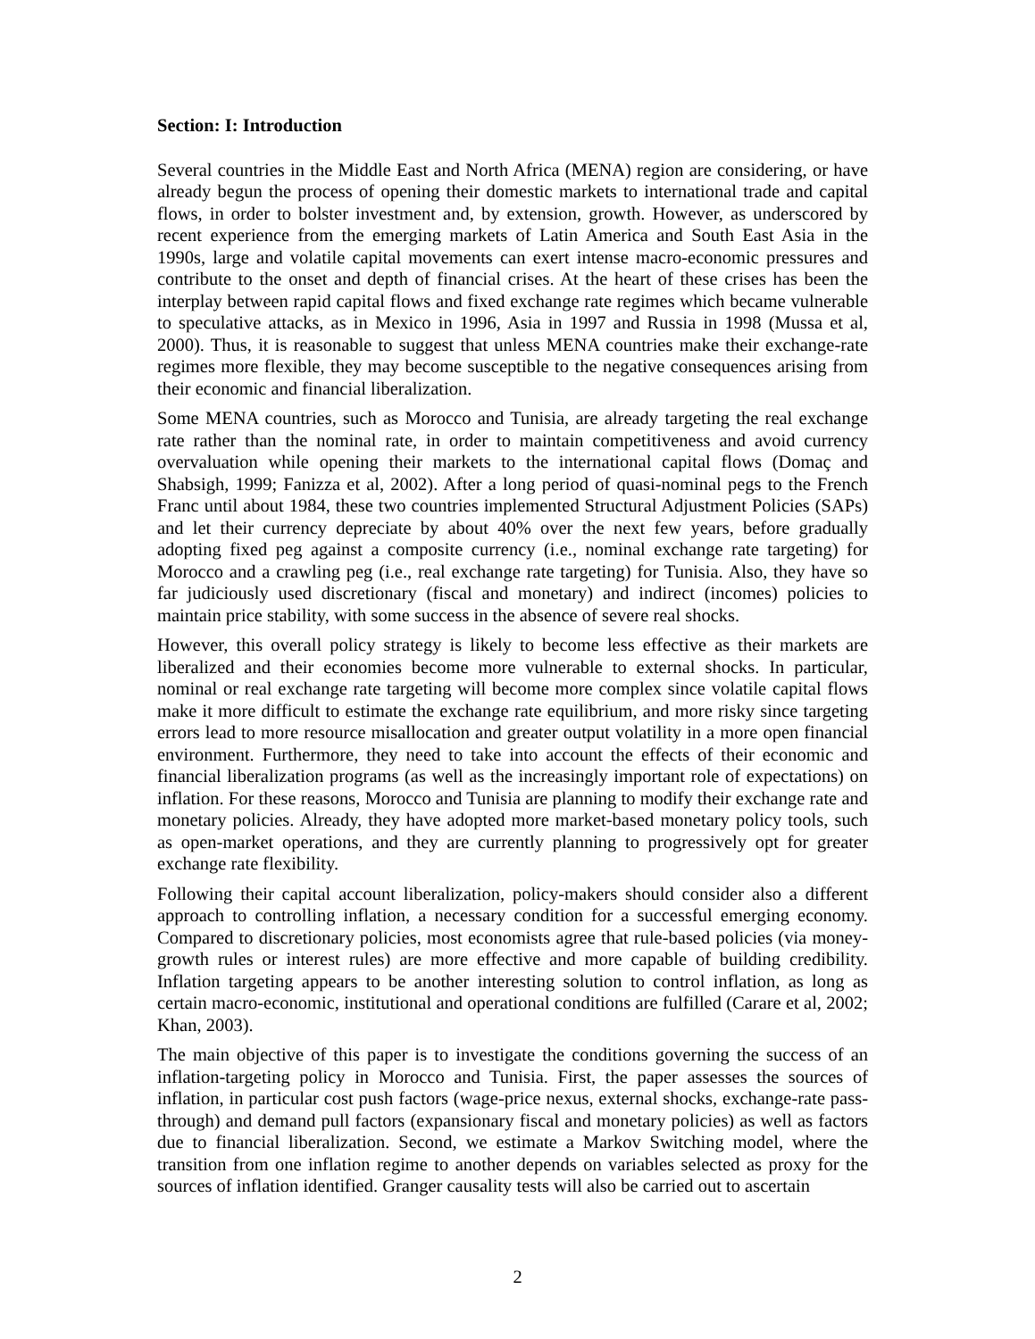Section: I: Introduction
Several countries in the Middle East and North Africa (MENA) region are considering, or have already begun the process of opening their domestic markets to international trade and capital flows, in order to bolster investment and, by extension, growth. However, as underscored by recent experience from the emerging markets of Latin America and South East Asia in the 1990s, large and volatile capital movements can exert intense macro-economic pressures and contribute to the onset and depth of financial crises. At the heart of these crises has been the interplay between rapid capital flows and fixed exchange rate regimes which became vulnerable to speculative attacks, as in Mexico in 1996, Asia in 1997 and Russia in 1998 (Mussa et al, 2000). Thus, it is reasonable to suggest that unless MENA countries make their exchange-rate regimes more flexible, they may become susceptible to the negative consequences arising from their economic and financial liberalization.
Some MENA countries, such as Morocco and Tunisia, are already targeting the real exchange rate rather than the nominal rate, in order to maintain competitiveness and avoid currency overvaluation while opening their markets to the international capital flows (Domaç and Shabsigh, 1999; Fanizza et al, 2002). After a long period of quasi-nominal pegs to the French Franc until about 1984, these two countries implemented Structural Adjustment Policies (SAPs) and let their currency depreciate by about 40% over the next few years, before gradually adopting fixed peg against a composite currency (i.e., nominal exchange rate targeting) for Morocco and a crawling peg (i.e., real exchange rate targeting) for Tunisia. Also, they have so far judiciously used discretionary (fiscal and monetary) and indirect (incomes) policies to maintain price stability, with some success in the absence of severe real shocks.
However, this overall policy strategy is likely to become less effective as their markets are liberalized and their economies become more vulnerable to external shocks. In particular, nominal or real exchange rate targeting will become more complex since volatile capital flows make it more difficult to estimate the exchange rate equilibrium, and more risky since targeting errors lead to more resource misallocation and greater output volatility in a more open financial environment. Furthermore, they need to take into account the effects of their economic and financial liberalization programs (as well as the increasingly important role of expectations) on inflation. For these reasons, Morocco and Tunisia are planning to modify their exchange rate and monetary policies. Already, they have adopted more market-based monetary policy tools, such as open-market operations, and they are currently planning to progressively opt for greater exchange rate flexibility.
Following their capital account liberalization, policy-makers should consider also a different approach to controlling inflation, a necessary condition for a successful emerging economy. Compared to discretionary policies, most economists agree that rule-based policies (via money-growth rules or interest rules) are more effective and more capable of building credibility. Inflation targeting appears to be another interesting solution to control inflation, as long as certain macro-economic, institutional and operational conditions are fulfilled (Carare et al, 2002; Khan, 2003).
The main objective of this paper is to investigate the conditions governing the success of an inflation-targeting policy in Morocco and Tunisia. First, the paper assesses the sources of inflation, in particular cost push factors (wage-price nexus, external shocks, exchange-rate pass-through) and demand pull factors (expansionary fiscal and monetary policies) as well as factors due to financial liberalization. Second, we estimate a Markov Switching model, where the transition from one inflation regime to another depends on variables selected as proxy for the sources of inflation identified. Granger causality tests will also be carried out to ascertain
2